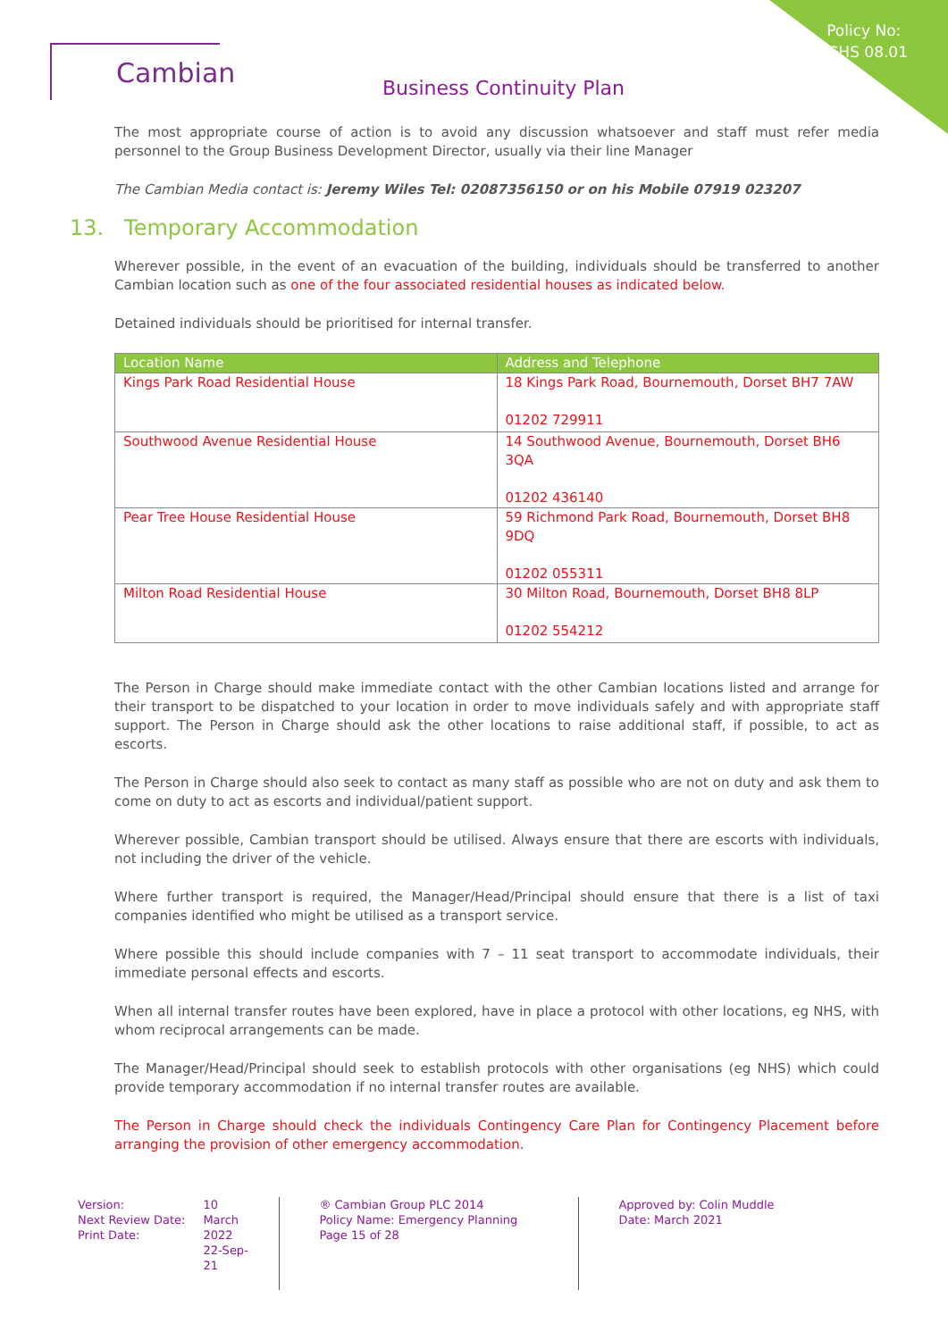Policy No:
GHS 08.01
Cambian
Business Continuity Plan
The most appropriate course of action is to avoid any discussion whatsoever and staff must refer media personnel to the Group Business Development Director, usually via their line Manager
The Cambian Media contact is: Jeremy Wiles Tel: 02087356150 or on his Mobile 07919 023207
13. Temporary Accommodation
Wherever possible, in the event of an evacuation of the building, individuals should be transferred to another Cambian location such as one of the four associated residential houses as indicated below.
Detained individuals should be prioritised for internal transfer.
| Location Name | Address and Telephone |
| --- | --- |
| Kings Park Road Residential House | 18 Kings Park Road, Bournemouth, Dorset BH7 7AW 01202 729911 |
| Southwood Avenue Residential House | 14 Southwood Avenue, Bournemouth, Dorset BH6 3QA 01202 436140 |
| Pear Tree House Residential House | 59 Richmond Park Road, Bournemouth, Dorset BH8 9DQ 01202 055311 |
| Milton Road Residential House | 30 Milton Road, Bournemouth, Dorset BH8 8LP 01202 554212 |
The Person in Charge should make immediate contact with the other Cambian locations listed and arrange for their transport to be dispatched to your location in order to move individuals safely and with appropriate staff support. The Person in Charge should ask the other locations to raise additional staff, if possible, to act as escorts.
The Person in Charge should also seek to contact as many staff as possible who are not on duty and ask them to come on duty to act as escorts and individual/patient support.
Wherever possible, Cambian transport should be utilised. Always ensure that there are escorts with individuals, not including the driver of the vehicle.
Where further transport is required, the Manager/Head/Principal should ensure that there is a list of taxi companies identified who might be utilised as a transport service.
Where possible this should include companies with 7 – 11 seat transport to accommodate individuals, their immediate personal effects and escorts.
When all internal transfer routes have been explored, have in place a protocol with other locations, eg NHS, with whom reciprocal arrangements can be made.
The Manager/Head/Principal should seek to establish protocols with other organisations (eg NHS) which could provide temporary accommodation if no internal transfer routes are available.
The Person in Charge should check the individuals Contingency Care Plan for Contingency Placement before arranging the provision of other emergency accommodation.
Version:
Next Review Date:
Print Date:
10
March 2022
22-Sep-21
® Cambian Group PLC 2014
Policy Name: Emergency Planning
Page 15 of 28
Approved by: Colin Muddle
Date: March 2021